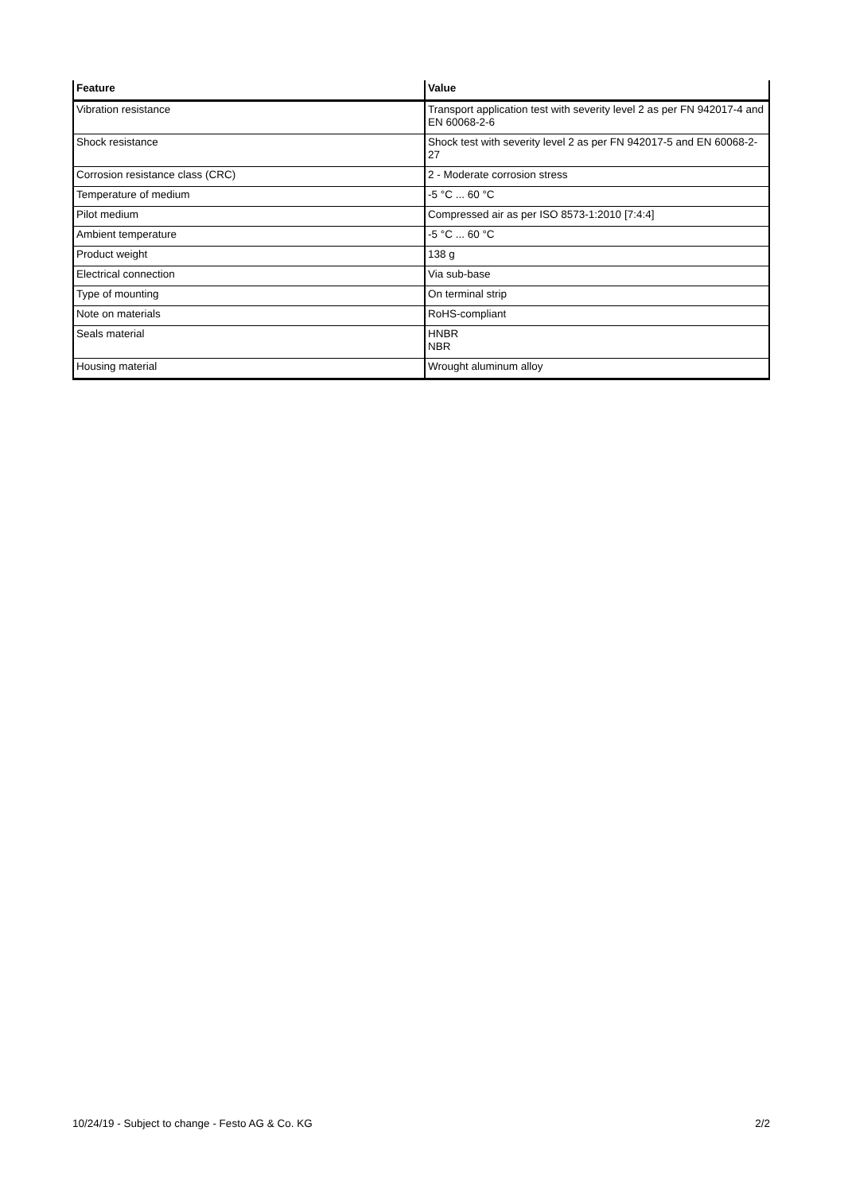| Feature | Value |
| --- | --- |
| Vibration resistance | Transport application test with severity level 2 as per FN 942017-4 and EN 60068-2-6 |
| Shock resistance | Shock test with severity level 2 as per FN 942017-5 and EN 60068-2-27 |
| Corrosion resistance class (CRC) | 2 - Moderate corrosion stress |
| Temperature of medium | -5 °C ... 60 °C |
| Pilot medium | Compressed air as per ISO 8573-1:2010 [7:4:4] |
| Ambient temperature | -5 °C ... 60 °C |
| Product weight | 138 g |
| Electrical connection | Via sub-base |
| Type of mounting | On terminal strip |
| Note on materials | RoHS-compliant |
| Seals material | HNBR NBR |
| Housing material | Wrought aluminum alloy |
10/24/19 - Subject to change - Festo AG & Co. KG 2/2